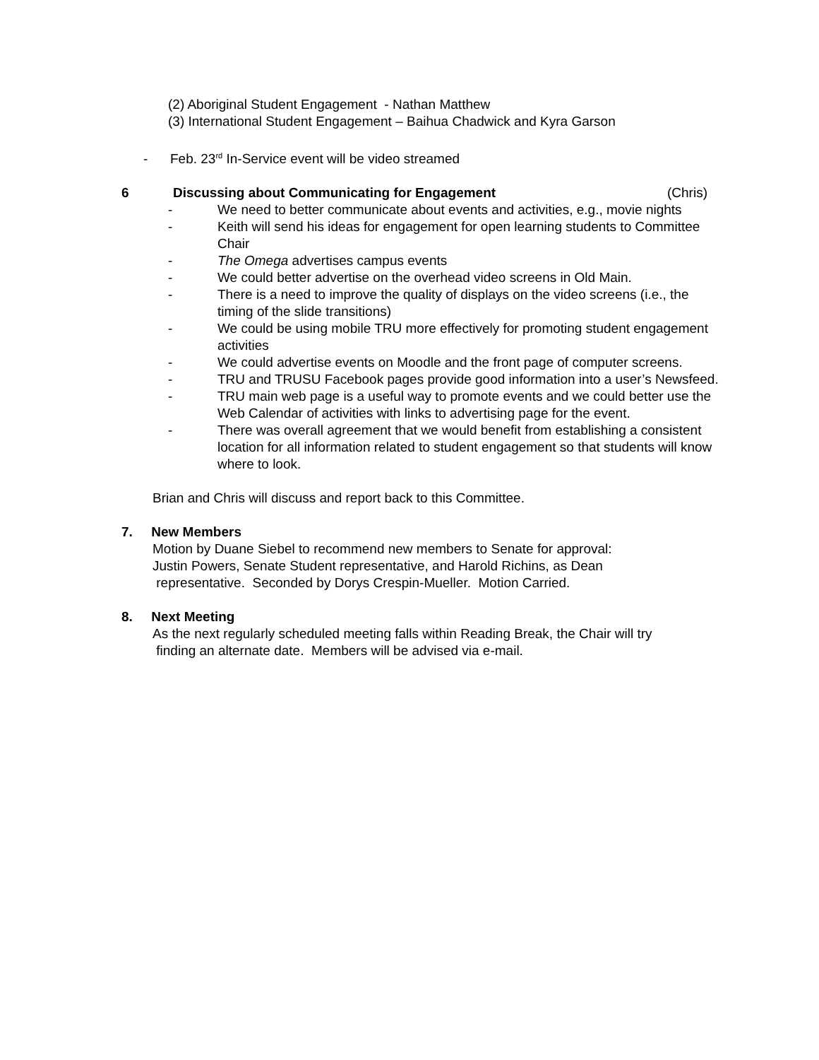(2) Aboriginal Student Engagement - Nathan Matthew
(3) International Student Engagement – Baihua Chadwick and Kyra Garson
- Feb. 23<sup>rd</sup> In-Service event will be video streamed
6 Discussing about Communicating for Engagement (Chris)
- We need to better communicate about events and activities, e.g., movie nights
- Keith will send his ideas for engagement for open learning students to Committee Chair
- The Omega advertises campus events
- We could better advertise on the overhead video screens in Old Main.
- There is a need to improve the quality of displays on the video screens (i.e., the timing of the slide transitions)
- We could be using mobile TRU more effectively for promoting student engagement activities
- We could advertise events on Moodle and the front page of computer screens.
- TRU and TRUSU Facebook pages provide good information into a user’s Newsfeed.
- TRU main web page is a useful way to promote events and we could better use the Web Calendar of activities with links to advertising page for the event.
- There was overall agreement that we would benefit from establishing a consistent location for all information related to student engagement so that students will know where to look.
Brian and Chris will discuss and report back to this Committee.
7. New Members
Motion by Duane Siebel to recommend new members to Senate for approval:
Justin Powers, Senate Student representative, and Harold Richins, as Dean
representative. Seconded by Dorys Crespin-Mueller. Motion Carried.
8. Next Meeting
As the next regularly scheduled meeting falls within Reading Break, the Chair will try
finding an alternate date. Members will be advised via e-mail.